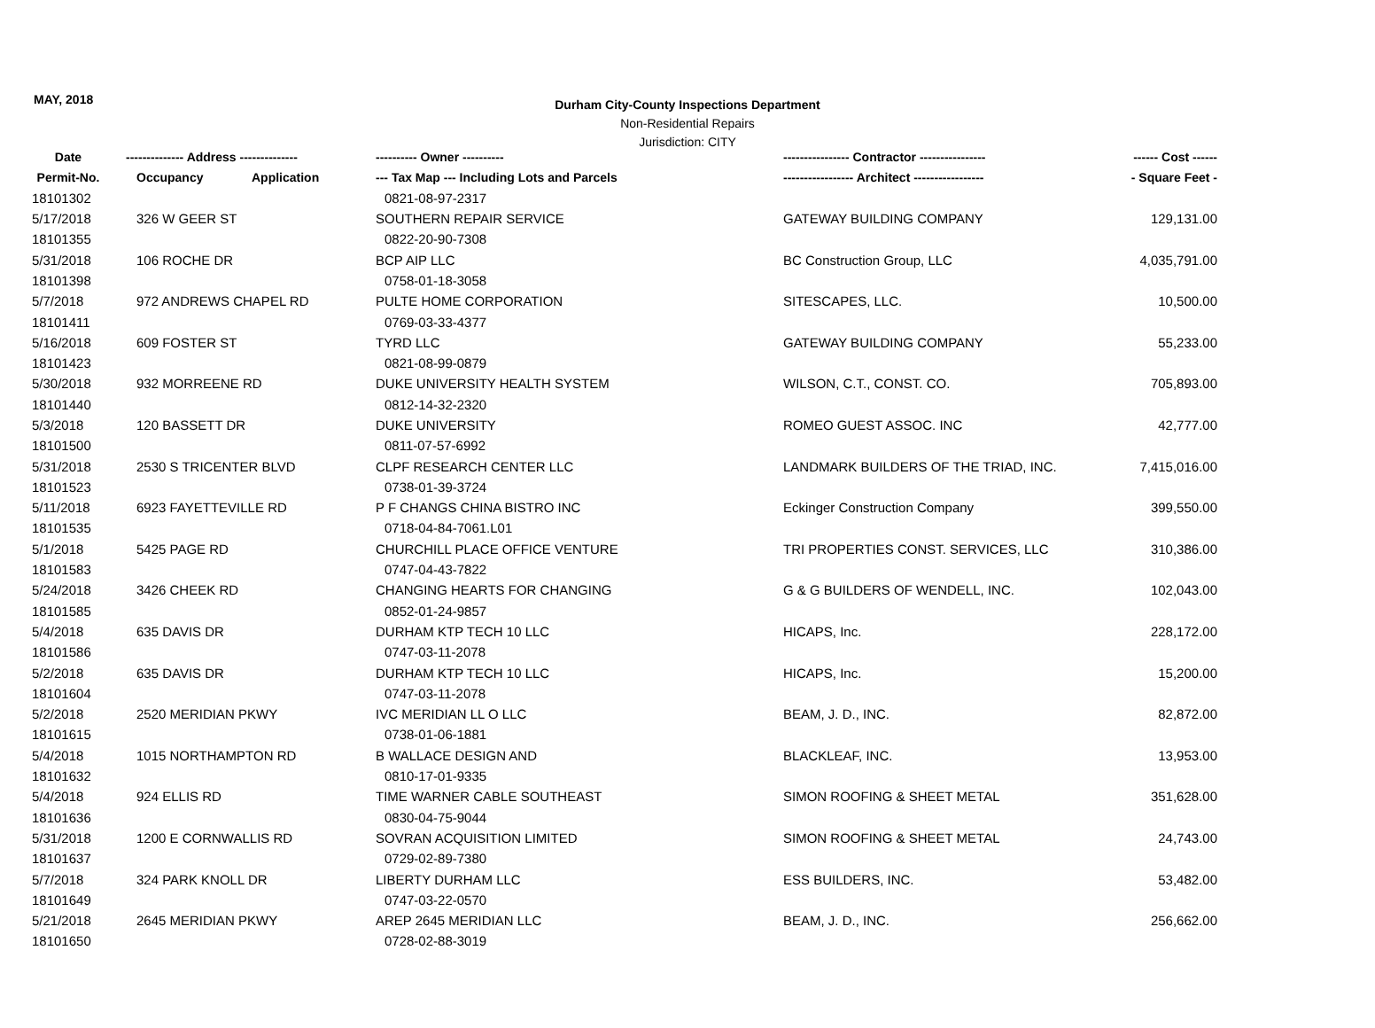MAY, 2018
Durham City-County Inspections Department
Non-Residential Repairs
Jurisdiction: CITY
| Date | -------------- Address -------------- | | ---------- Owner ---------- | ---------------- Contractor ---------------- | ------ Cost ------ |
| --- | --- | --- | --- | --- | --- |
| Permit-No. | Occupancy | Application | --- Tax Map --- Including Lots and Parcels | ----------------- Architect ----------------- | - Square Feet - |
| 18101302 | | | 0821-08-97-2317 | | |
| 5/17/2018 | 326 W GEER ST | | SOUTHERN REPAIR SERVICE | GATEWAY BUILDING COMPANY | 129,131.00 |
| 18101355 | | | 0822-20-90-7308 | | |
| 5/31/2018 | 106 ROCHE DR | | BCP AIP LLC | BC Construction Group, LLC | 4,035,791.00 |
| 18101398 | | | 0758-01-18-3058 | | |
| 5/7/2018 | 972 ANDREWS CHAPEL RD | | PULTE HOME CORPORATION | SITESCAPES, LLC. | 10,500.00 |
| 18101411 | | | 0769-03-33-4377 | | |
| 5/16/2018 | 609 FOSTER ST | | TYRD LLC | GATEWAY BUILDING COMPANY | 55,233.00 |
| 18101423 | | | 0821-08-99-0879 | | |
| 5/30/2018 | 932 MORREENE RD | | DUKE UNIVERSITY HEALTH SYSTEM | WILSON, C.T., CONST. CO. | 705,893.00 |
| 18101440 | | | 0812-14-32-2320 | | |
| 5/3/2018 | 120 BASSETT DR | | DUKE UNIVERSITY | ROMEO GUEST ASSOC. INC | 42,777.00 |
| 18101500 | | | 0811-07-57-6992 | | |
| 5/31/2018 | 2530 S TRICENTER BLVD | | CLPF RESEARCH CENTER LLC | LANDMARK BUILDERS OF THE TRIAD, INC. | 7,415,016.00 |
| 18101523 | | | 0738-01-39-3724 | | |
| 5/11/2018 | 6923 FAYETTEVILLE RD | | P F CHANGS CHINA BISTRO INC | Eckinger Construction Company | 399,550.00 |
| 18101535 | | | 0718-04-84-7061.L01 | | |
| 5/1/2018 | 5425 PAGE RD | | CHURCHILL PLACE OFFICE VENTURE | TRI PROPERTIES CONST. SERVICES, LLC | 310,386.00 |
| 18101583 | | | 0747-04-43-7822 | | |
| 5/24/2018 | 3426 CHEEK RD | | CHANGING HEARTS FOR CHANGING | G & G BUILDERS OF WENDELL, INC. | 102,043.00 |
| 18101585 | | | 0852-01-24-9857 | | |
| 5/4/2018 | 635 DAVIS DR | | DURHAM KTP TECH 10 LLC | HICAPS, Inc. | 228,172.00 |
| 18101586 | | | 0747-03-11-2078 | | |
| 5/2/2018 | 635 DAVIS DR | | DURHAM KTP TECH 10 LLC | HICAPS, Inc. | 15,200.00 |
| 18101604 | | | 0747-03-11-2078 | | |
| 5/2/2018 | 2520 MERIDIAN PKWY | | IVC MERIDIAN LL O LLC | BEAM, J. D., INC. | 82,872.00 |
| 18101615 | | | 0738-01-06-1881 | | |
| 5/4/2018 | 1015 NORTHAMPTON RD | | B WALLACE DESIGN AND | BLACKLEAF, INC. | 13,953.00 |
| 18101632 | | | 0810-17-01-9335 | | |
| 5/4/2018 | 924 ELLIS RD | | TIME WARNER CABLE SOUTHEAST | SIMON ROOFING & SHEET METAL | 351,628.00 |
| 18101636 | | | 0830-04-75-9044 | | |
| 5/31/2018 | 1200 E CORNWALLIS RD | | SOVRAN ACQUISITION LIMITED | SIMON ROOFING & SHEET METAL | 24,743.00 |
| 18101637 | | | 0729-02-89-7380 | | |
| 5/7/2018 | 324 PARK KNOLL DR | | LIBERTY DURHAM LLC | ESS BUILDERS, INC. | 53,482.00 |
| 18101649 | | | 0747-03-22-0570 | | |
| 5/21/2018 | 2645 MERIDIAN PKWY | | AREP 2645 MERIDIAN LLC | BEAM, J. D., INC. | 256,662.00 |
| 18101650 | | | 0728-02-88-3019 | | |